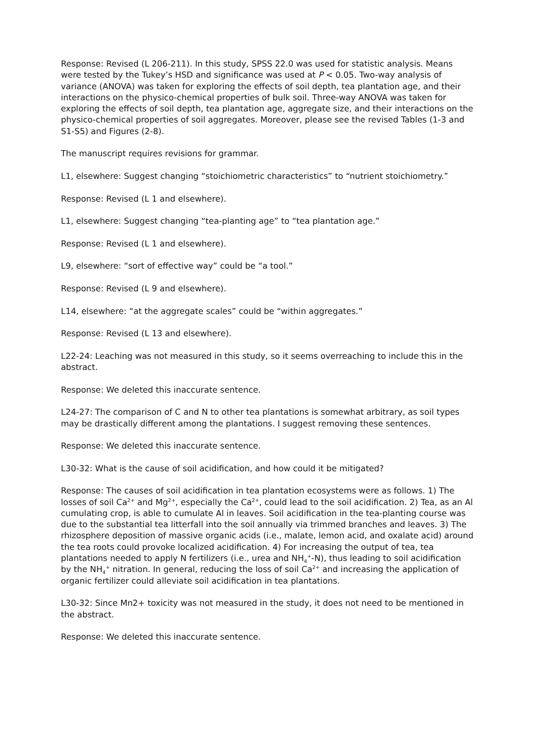Response: Revised (L 206-211). In this study, SPSS 22.0 was used for statistic analysis. Means were tested by the Tukey’s HSD and significance was used at P < 0.05. Two-way analysis of variance (ANOVA) was taken for exploring the effects of soil depth, tea plantation age, and their interactions on the physico-chemical properties of bulk soil. Three-way ANOVA was taken for exploring the effects of soil depth, tea plantation age, aggregate size, and their interactions on the physico-chemical properties of soil aggregates. Moreover, please see the revised Tables (1-3 and S1-S5) and Figures (2-8).
The manuscript requires revisions for grammar.
L1, elsewhere: Suggest changing “stoichiometric characteristics” to “nutrient stoichiometry.”
Response: Revised (L 1 and elsewhere).
L1, elsewhere: Suggest changing “tea-planting age” to “tea plantation age.”
Response: Revised (L 1 and elsewhere).
L9, elsewhere: “sort of effective way” could be “a tool.”
Response: Revised (L 9 and elsewhere).
L14, elsewhere: “at the aggregate scales” could be “within aggregates.”
Response: Revised (L 13 and elsewhere).
L22-24: Leaching was not measured in this study, so it seems overreaching to include this in the abstract.
Response: We deleted this inaccurate sentence.
L24-27: The comparison of C and N to other tea plantations is somewhat arbitrary, as soil types may be drastically different among the plantations. I suggest removing these sentences.
Response: We deleted this inaccurate sentence.
L30-32: What is the cause of soil acidification, and how could it be mitigated?
Response: The causes of soil acidification in tea plantation ecosystems were as follows. 1) The losses of soil Ca<sup>2+</sup> and Mg<sup>2+</sup>, especially the Ca<sup>2+</sup>, could lead to the soil acidification. 2) Tea, as an Al cumulating crop, is able to cumulate Al in leaves. Soil acidification in the tea-planting course was due to the substantial tea litterfall into the soil annually via trimmed branches and leaves. 3) The rhizosphere deposition of massive organic acids (i.e., malate, lemon acid, and oxalate acid) around the tea roots could provoke localized acidification. 4) For increasing the output of tea, tea plantations needed to apply N fertilizers (i.e., urea and NH<sub>4</sub><sup>+</sup>-N), thus leading to soil acidification by the NH<sub>4</sub><sup>+</sup> nitration. In general, reducing the loss of soil Ca<sup>2+</sup> and increasing the application of organic fertilizer could alleviate soil acidification in tea plantations.
L30-32: Since Mn2+ toxicity was not measured in the study, it does not need to be mentioned in the abstract.
Response: We deleted this inaccurate sentence.